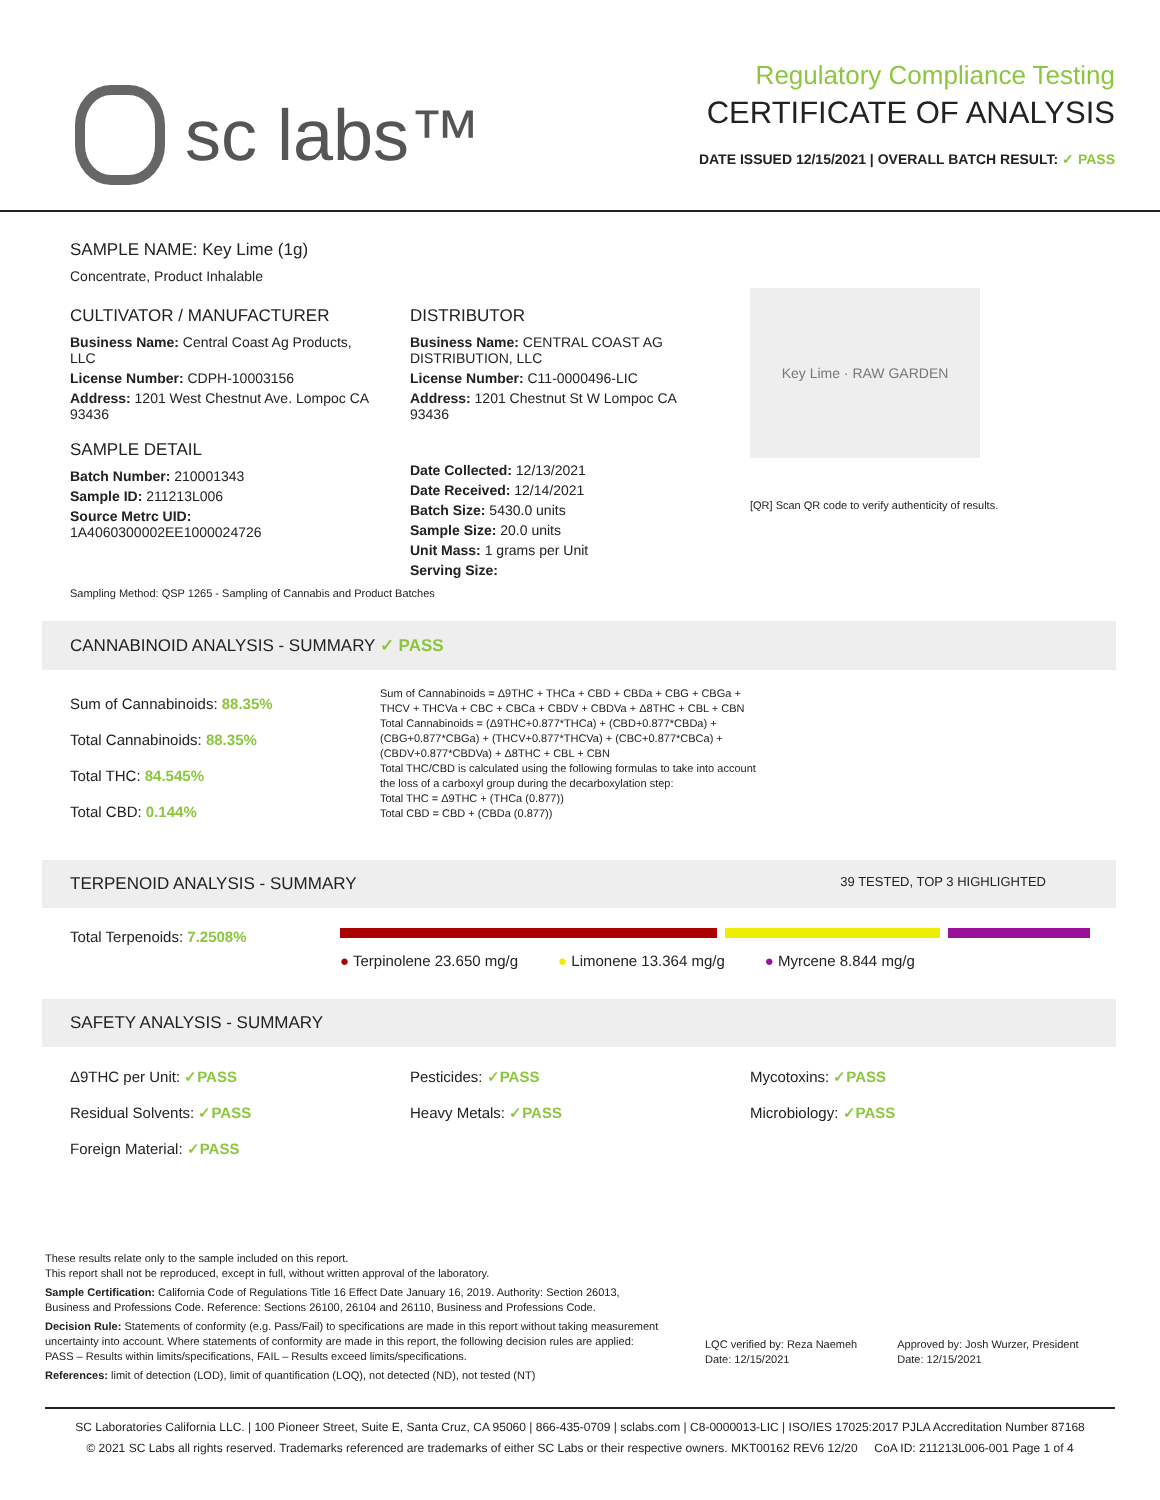sc labs™
Regulatory Compliance Testing
CERTIFICATE OF ANALYSIS
DATE ISSUED 12/15/2021 | OVERALL BATCH RESULT: ✓ PASS
SAMPLE NAME: Key Lime (1g)
Concentrate, Product Inhalable
CULTIVATOR / MANUFACTURER
Business Name: Central Coast Ag Products, LLC
License Number: CDPH-10003156
Address: 1201 West Chestnut Ave. Lompoc CA 93436
SAMPLE DETAIL
Batch Number: 210001343
Sample ID: 211213L006
Source Metrc UID:
1A4060300002EE1000024726
DISTRIBUTOR
Business Name: CENTRAL COAST AG DISTRIBUTION, LLC
License Number: C11-0000496-LIC
Address: 1201 Chestnut St W Lompoc CA 93436
Date Collected: 12/13/2021
Date Received: 12/14/2021
Batch Size: 5430.0 units
Sample Size: 20.0 units
Unit Mass: 1 grams per Unit
Serving Size:
Key Lime · RAW GARDEN
[QR] Scan QR code to verify authenticity of results.
Sampling Method: QSP 1265 - Sampling of Cannabis and Product Batches
CANNABINOID ANALYSIS - SUMMARY ✓ PASS
Sum of Cannabinoids: 88.35%
Total Cannabinoids: 88.35%
Total THC: 84.545%
Total CBD: 0.144%
Sum of Cannabinoids = Δ9THC + THCa + CBD + CBDa + CBG + CBGa + THCV + THCVa + CBC + CBCa + CBDV + CBDVa + Δ8THC + CBL + CBN
Total Cannabinoids = (Δ9THC+0.877*THCa) + (CBD+0.877*CBDa) + (CBG+0.877*CBGa) + (THCV+0.877*THCVa) + (CBC+0.877*CBCa) + (CBDV+0.877*CBDVa) + Δ8THC + CBL + CBN
Total THC/CBD is calculated using the following formulas to take into account the loss of a carboxyl group during the decarboxylation step:
Total THC = Δ9THC + (THCa (0.877))
Total CBD = CBD + (CBDa (0.877))
TERPENOID ANALYSIS - SUMMARY 39 TESTED, TOP 3 HIGHLIGHTED
Total Terpenoids: 7.2508%
● Terpinolene 23.650 mg/g ● Limonene 13.364 mg/g ● Myrcene 8.844 mg/g
SAFETY ANALYSIS - SUMMARY
Δ9THC per Unit: ✓PASS
Pesticides: ✓PASS
Mycotoxins: ✓PASS
Residual Solvents: ✓PASS
Heavy Metals: ✓PASS
Microbiology: ✓PASS
Foreign Material: ✓PASS
These results relate only to the sample included on this report.
This report shall not be reproduced, except in full, without written approval of the laboratory.
Sample Certification: California Code of Regulations Title 16 Effect Date January 16, 2019. Authority: Section 26013, Business and Professions Code. Reference: Sections 26100, 26104 and 26110, Business and Professions Code.
Decision Rule: Statements of conformity (e.g. Pass/Fail) to specifications are made in this report without taking measurement uncertainty into account. Where statements of conformity are made in this report, the following decision rules are applied: PASS – Results within limits/specifications, FAIL – Results exceed limits/specifications.
References: limit of detection (LOD), limit of quantification (LOQ), not detected (ND), not tested (NT)
LQC verified by: Reza Naemeh
Date: 12/15/2021
Approved by: Josh Wurzer, President
Date: 12/15/2021
SC Laboratories California LLC. | 100 Pioneer Street, Suite E, Santa Cruz, CA 95060 | 866-435-0709 | sclabs.com | C8-0000013-LIC | ISO/IES 17025:2017 PJLA Accreditation Number 87168
© 2021 SC Labs all rights reserved. Trademarks referenced are trademarks of either SC Labs or their respective owners. MKT00162 REV6 12/20 CoA ID: 211213L006-001 Page 1 of 4